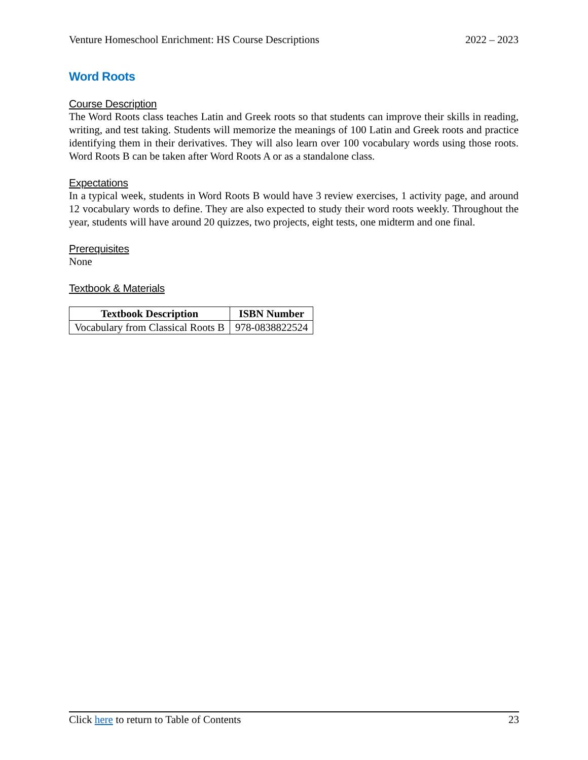Venture Homeschool Enrichment: HS Course Descriptions 2022 – 2023
Word Roots
Course Description
The Word Roots class teaches Latin and Greek roots so that students can improve their skills in reading, writing, and test taking. Students will memorize the meanings of 100 Latin and Greek roots and practice identifying them in their derivatives. They will also learn over 100 vocabulary words using those roots. Word Roots B can be taken after Word Roots A or as a standalone class.
Expectations
In a typical week, students in Word Roots B would have 3 review exercises, 1 activity page, and around 12 vocabulary words to define. They are also expected to study their word roots weekly. Throughout the year, students will have around 20 quizzes, two projects, eight tests, one midterm and one final.
Prerequisites
None
Textbook & Materials
| Textbook Description | ISBN Number |
| --- | --- |
| Vocabulary from Classical Roots B | 978-0838822524 |
Click here to return to Table of Contents 23